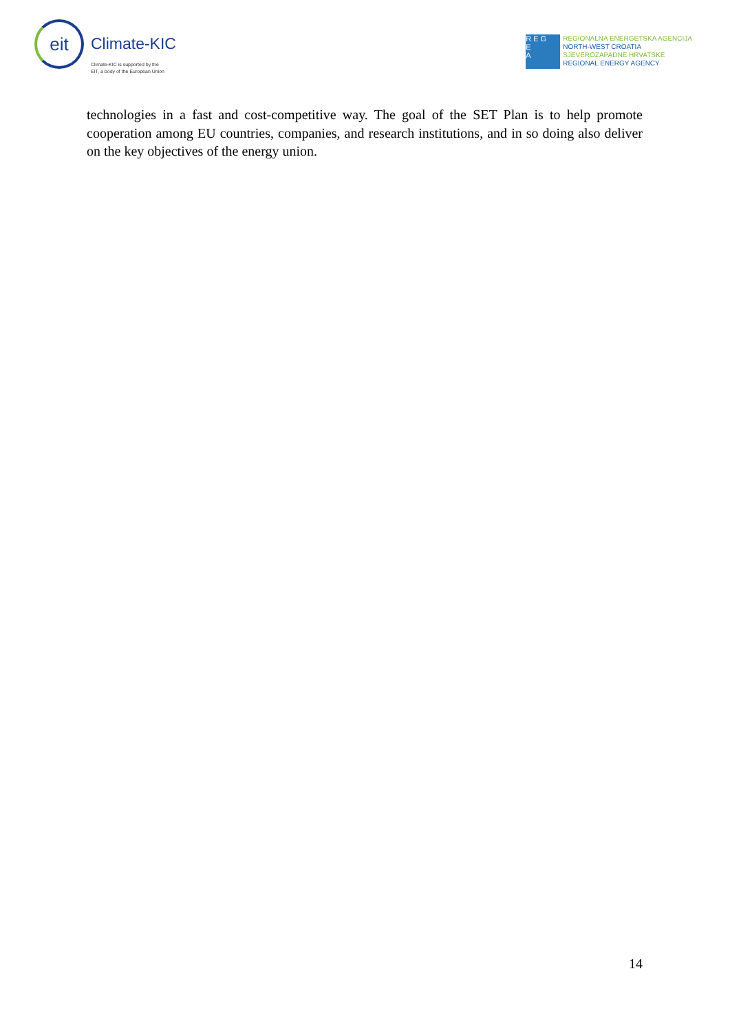eit
Climate-KIC
Climate-KIC is supported by the
EIT, a body of the European Union
R E G
E
A
REGIONALNA ENERGETSKA AGENCIJA
NORTH-WEST CROATIA
SJEVEROZAPADNE HRVATSKE
REGIONAL ENERGY AGENCY
technologies in a fast and cost-competitive way. The goal of the SET Plan is to help promote cooperation among EU countries, companies, and research institutions, and in so doing also deliver on the key objectives of the energy union.
14